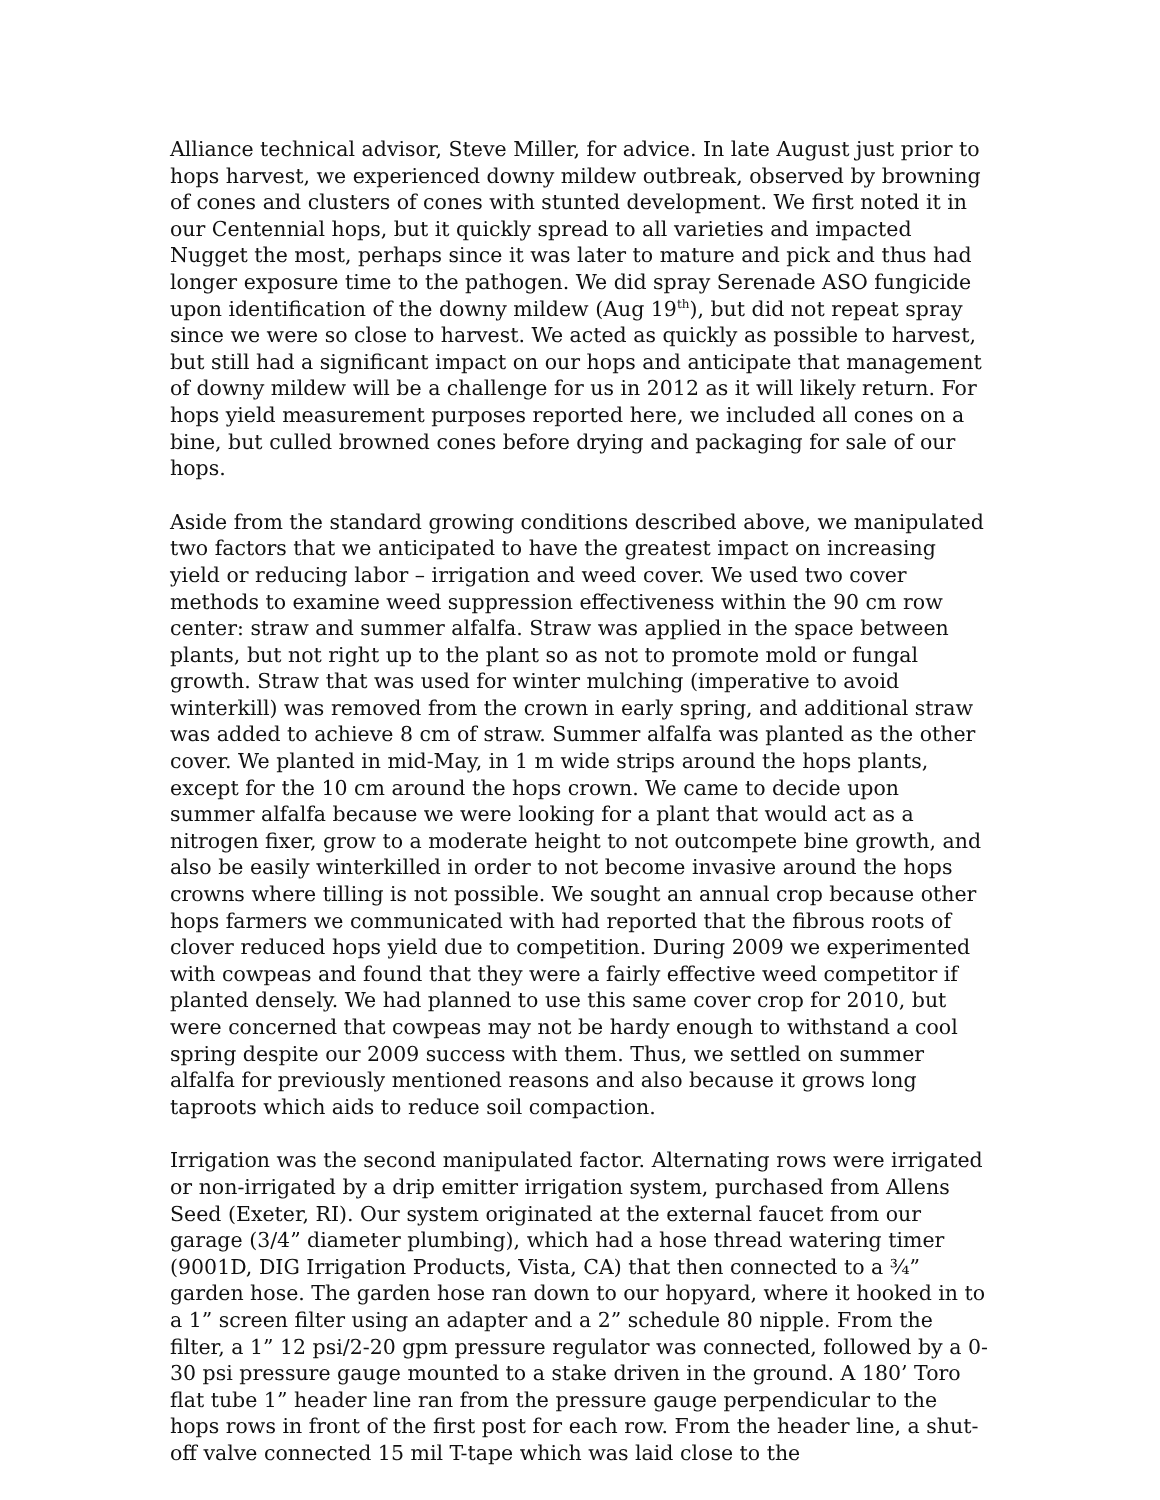Alliance technical advisor, Steve Miller, for advice. In late August just prior to hops harvest, we experienced downy mildew outbreak, observed by browning of cones and clusters of cones with stunted development. We first noted it in our Centennial hops, but it quickly spread to all varieties and impacted Nugget the most, perhaps since it was later to mature and pick and thus had longer exposure time to the pathogen. We did spray Serenade ASO fungicide upon identification of the downy mildew (Aug 19<sup>th</sup>), but did not repeat spray since we were so close to harvest. We acted as quickly as possible to harvest, but still had a significant impact on our hops and anticipate that management of downy mildew will be a challenge for us in 2012 as it will likely return. For hops yield measurement purposes reported here, we included all cones on a bine, but culled browned cones before drying and packaging for sale of our hops.
Aside from the standard growing conditions described above, we manipulated two factors that we anticipated to have the greatest impact on increasing yield or reducing labor – irrigation and weed cover. We used two cover methods to examine weed suppression effectiveness within the 90 cm row center: straw and summer alfalfa. Straw was applied in the space between plants, but not right up to the plant so as not to promote mold or fungal growth. Straw that was used for winter mulching (imperative to avoid winterkill) was removed from the crown in early spring, and additional straw was added to achieve 8 cm of straw. Summer alfalfa was planted as the other cover. We planted in mid-May, in 1 m wide strips around the hops plants, except for the 10 cm around the hops crown. We came to decide upon summer alfalfa because we were looking for a plant that would act as a nitrogen fixer, grow to a moderate height to not outcompete bine growth, and also be easily winterkilled in order to not become invasive around the hops crowns where tilling is not possible. We sought an annual crop because other hops farmers we communicated with had reported that the fibrous roots of clover reduced hops yield due to competition. During 2009 we experimented with cowpeas and found that they were a fairly effective weed competitor if planted densely. We had planned to use this same cover crop for 2010, but were concerned that cowpeas may not be hardy enough to withstand a cool spring despite our 2009 success with them. Thus, we settled on summer alfalfa for previously mentioned reasons and also because it grows long taproots which aids to reduce soil compaction.
Irrigation was the second manipulated factor. Alternating rows were irrigated or non-irrigated by a drip emitter irrigation system, purchased from Allens Seed (Exeter, RI). Our system originated at the external faucet from our garage (3/4” diameter plumbing), which had a hose thread watering timer (9001D, DIG Irrigation Products, Vista, CA) that then connected to a ¾” garden hose. The garden hose ran down to our hopyard, where it hooked in to a 1” screen filter using an adapter and a 2” schedule 80 nipple. From the filter, a 1” 12 psi/2-20 gpm pressure regulator was connected, followed by a 0-30 psi pressure gauge mounted to a stake driven in the ground. A 180’ Toro flat tube 1” header line ran from the pressure gauge perpendicular to the hops rows in front of the first post for each row. From the header line, a shut-off valve connected 15 mil T-tape which was laid close to the